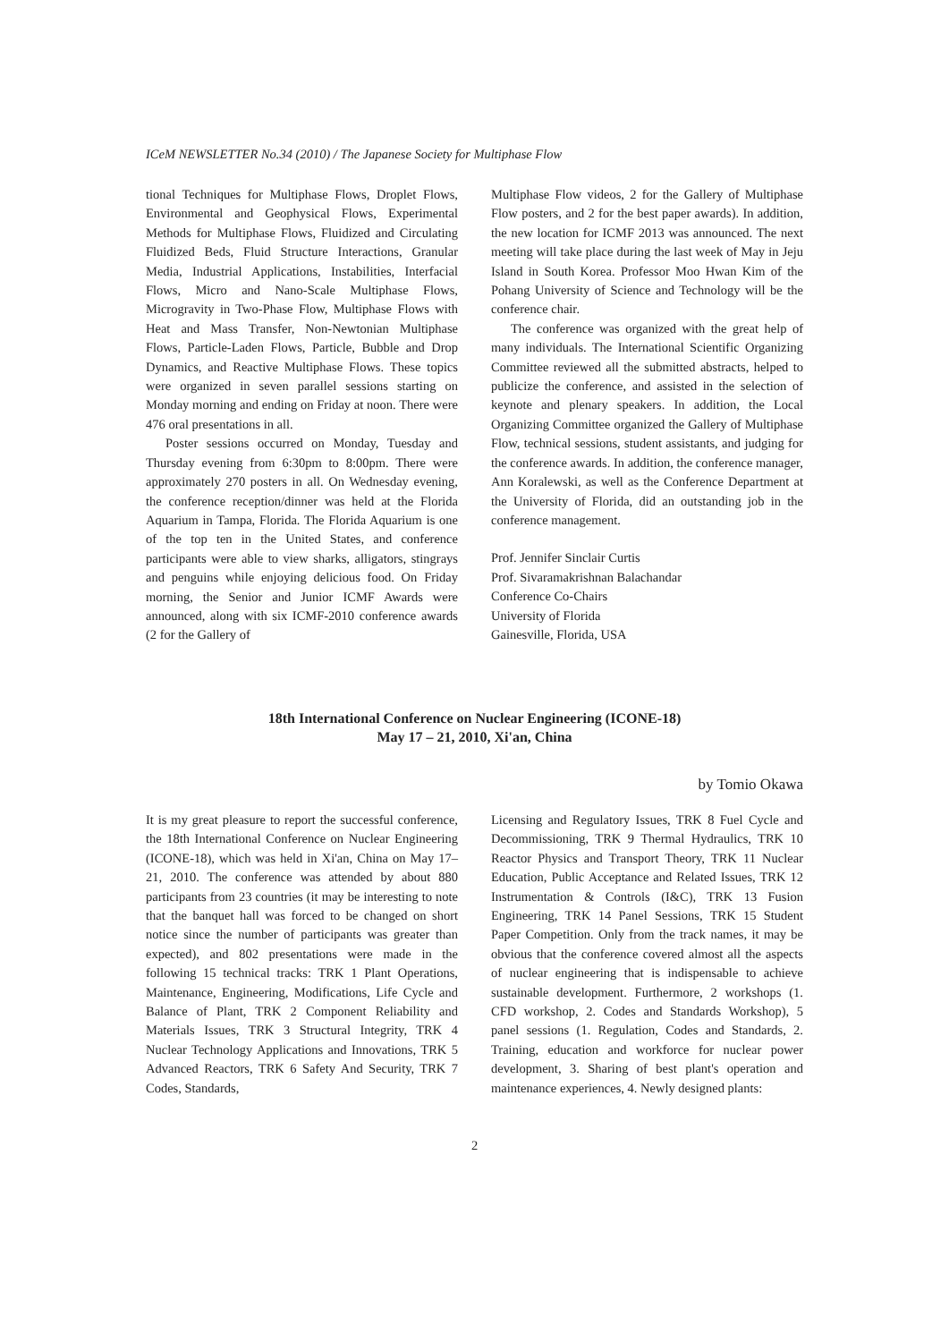ICeM NEWSLETTER No.34 (2010) / The Japanese Society for Multiphase Flow
tional Techniques for Multiphase Flows, Droplet Flows, Environmental and Geophysical Flows, Experimental Methods for Multiphase Flows, Fluidized and Circulating Fluidized Beds, Fluid Structure Interactions, Granular Media, Industrial Applications, Instabilities, Interfacial Flows, Micro and Nano-Scale Multiphase Flows, Microgravity in Two-Phase Flow, Multiphase Flows with Heat and Mass Transfer, Non-Newtonian Multiphase Flows, Particle-Laden Flows, Particle, Bubble and Drop Dynamics, and Reactive Multiphase Flows. These topics were organized in seven parallel sessions starting on Monday morning and ending on Friday at noon. There were 476 oral presentations in all.
Poster sessions occurred on Monday, Tuesday and Thursday evening from 6:30pm to 8:00pm. There were approximately 270 posters in all. On Wednesday evening, the conference reception/dinner was held at the Florida Aquarium in Tampa, Florida. The Florida Aquarium is one of the top ten in the United States, and conference participants were able to view sharks, alligators, stingrays and penguins while enjoying delicious food. On Friday morning, the Senior and Junior ICMF Awards were announced, along with six ICMF-2010 conference awards (2 for the Gallery of
Multiphase Flow videos, 2 for the Gallery of Multiphase Flow posters, and 2 for the best paper awards). In addition, the new location for ICMF 2013 was announced. The next meeting will take place during the last week of May in Jeju Island in South Korea. Professor Moo Hwan Kim of the Pohang University of Science and Technology will be the conference chair.
The conference was organized with the great help of many individuals. The International Scientific Organizing Committee reviewed all the submitted abstracts, helped to publicize the conference, and assisted in the selection of keynote and plenary speakers. In addition, the Local Organizing Committee organized the Gallery of Multiphase Flow, technical sessions, student assistants, and judging for the conference awards. In addition, the conference manager, Ann Koralewski, as well as the Conference Department at the University of Florida, did an outstanding job in the conference management.
Prof. Jennifer Sinclair Curtis
Prof. Sivaramakrishnan Balachandar
Conference Co-Chairs
University of Florida
Gainesville, Florida, USA
18th International Conference on Nuclear Engineering (ICONE-18)
May 17 – 21, 2010, Xi'an, China
by Tomio Okawa
It is my great pleasure to report the successful conference, the 18th International Conference on Nuclear Engineering (ICONE-18), which was held in Xi'an, China on May 17–21, 2010. The conference was attended by about 880 participants from 23 countries (it may be interesting to note that the banquet hall was forced to be changed on short notice since the number of participants was greater than expected), and 802 presentations were made in the following 15 technical tracks: TRK 1 Plant Operations, Maintenance, Engineering, Modifications, Life Cycle and Balance of Plant, TRK 2 Component Reliability and Materials Issues, TRK 3 Structural Integrity, TRK 4 Nuclear Technology Applications and Innovations, TRK 5 Advanced Reactors, TRK 6 Safety And Security, TRK 7 Codes, Standards,
Licensing and Regulatory Issues, TRK 8 Fuel Cycle and Decommissioning, TRK 9 Thermal Hydraulics, TRK 10 Reactor Physics and Transport Theory, TRK 11 Nuclear Education, Public Acceptance and Related Issues, TRK 12 Instrumentation & Controls (I&C), TRK 13 Fusion Engineering, TRK 14 Panel Sessions, TRK 15 Student Paper Competition. Only from the track names, it may be obvious that the conference covered almost all the aspects of nuclear engineering that is indispensable to achieve sustainable development. Furthermore, 2 workshops (1. CFD workshop, 2. Codes and Standards Workshop), 5 panel sessions (1. Regulation, Codes and Standards, 2. Training, education and workforce for nuclear power development, 3. Sharing of best plant's operation and maintenance experiences, 4. Newly designed plants:
2